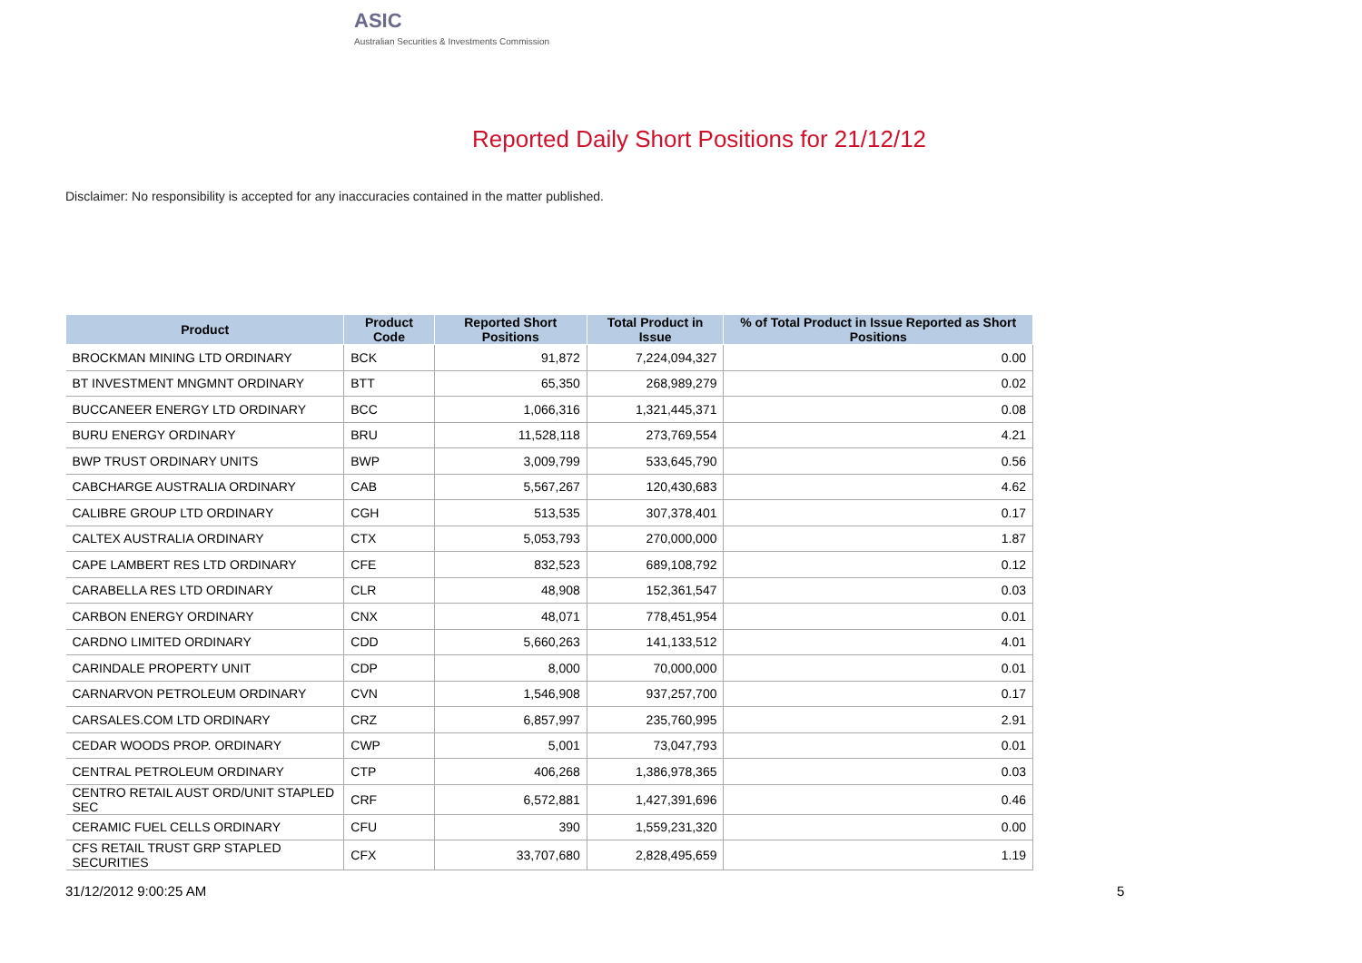ASIC
Australian Securities & Investments Commission
Reported Daily Short Positions for 21/12/12
Disclaimer: No responsibility is accepted for any inaccuracies contained in the matter published.
| Product | Product Code | Reported Short Positions | Total Product in Issue | % of Total Product in Issue Reported as Short Positions |
| --- | --- | --- | --- | --- |
| BROCKMAN MINING LTD ORDINARY | BCK | 91,872 | 7,224,094,327 | 0.00 |
| BT INVESTMENT MNGMNT ORDINARY | BTT | 65,350 | 268,989,279 | 0.02 |
| BUCCANEER ENERGY LTD ORDINARY | BCC | 1,066,316 | 1,321,445,371 | 0.08 |
| BURU ENERGY ORDINARY | BRU | 11,528,118 | 273,769,554 | 4.21 |
| BWP TRUST ORDINARY UNITS | BWP | 3,009,799 | 533,645,790 | 0.56 |
| CABCHARGE AUSTRALIA ORDINARY | CAB | 5,567,267 | 120,430,683 | 4.62 |
| CALIBRE GROUP LTD ORDINARY | CGH | 513,535 | 307,378,401 | 0.17 |
| CALTEX AUSTRALIA ORDINARY | CTX | 5,053,793 | 270,000,000 | 1.87 |
| CAPE LAMBERT RES LTD ORDINARY | CFE | 832,523 | 689,108,792 | 0.12 |
| CARABELLA RES LTD ORDINARY | CLR | 48,908 | 152,361,547 | 0.03 |
| CARBON ENERGY ORDINARY | CNX | 48,071 | 778,451,954 | 0.01 |
| CARDNO LIMITED ORDINARY | CDD | 5,660,263 | 141,133,512 | 4.01 |
| CARINDALE PROPERTY UNIT | CDP | 8,000 | 70,000,000 | 0.01 |
| CARNARVON PETROLEUM ORDINARY | CVN | 1,546,908 | 937,257,700 | 0.17 |
| CARSALES.COM LTD ORDINARY | CRZ | 6,857,997 | 235,760,995 | 2.91 |
| CEDAR WOODS PROP. ORDINARY | CWP | 5,001 | 73,047,793 | 0.01 |
| CENTRAL PETROLEUM ORDINARY | CTP | 406,268 | 1,386,978,365 | 0.03 |
| CENTRO RETAIL AUST ORD/UNIT STAPLED SEC | CRF | 6,572,881 | 1,427,391,696 | 0.46 |
| CERAMIC FUEL CELLS ORDINARY | CFU | 390 | 1,559,231,320 | 0.00 |
| CFS RETAIL TRUST GRP STAPLED SECURITIES | CFX | 33,707,680 | 2,828,495,659 | 1.19 |
31/12/2012 9:00:25 AM 5